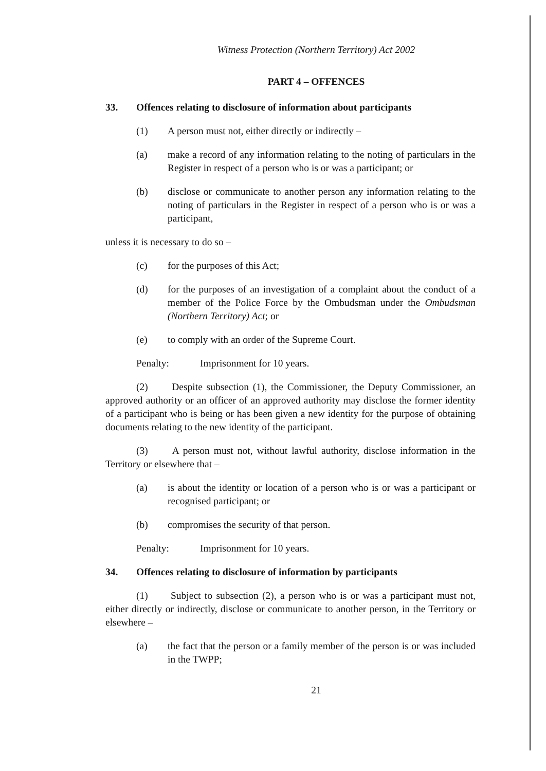Witness Protection (Northern Territory) Act 2002
PART 4 – OFFENCES
33. Offences relating to disclosure of information about participants
(1) A person must not, either directly or indirectly –
(a) make a record of any information relating to the noting of particulars in the Register in respect of a person who is or was a participant; or
(b) disclose or communicate to another person any information relating to the noting of particulars in the Register in respect of a person who is or was a participant,
unless it is necessary to do so –
(c) for the purposes of this Act;
(d) for the purposes of an investigation of a complaint about the conduct of a member of the Police Force by the Ombudsman under the Ombudsman (Northern Territory) Act; or
(e) to comply with an order of the Supreme Court.
Penalty: Imprisonment for 10 years.
(2) Despite subsection (1), the Commissioner, the Deputy Commissioner, an approved authority or an officer of an approved authority may disclose the former identity of a participant who is being or has been given a new identity for the purpose of obtaining documents relating to the new identity of the participant.
(3) A person must not, without lawful authority, disclose information in the Territory or elsewhere that –
(a) is about the identity or location of a person who is or was a participant or recognised participant; or
(b) compromises the security of that person.
Penalty: Imprisonment for 10 years.
34. Offences relating to disclosure of information by participants
(1) Subject to subsection (2), a person who is or was a participant must not, either directly or indirectly, disclose or communicate to another person, in the Territory or elsewhere –
(a) the fact that the person or a family member of the person is or was included in the TWPP;
21